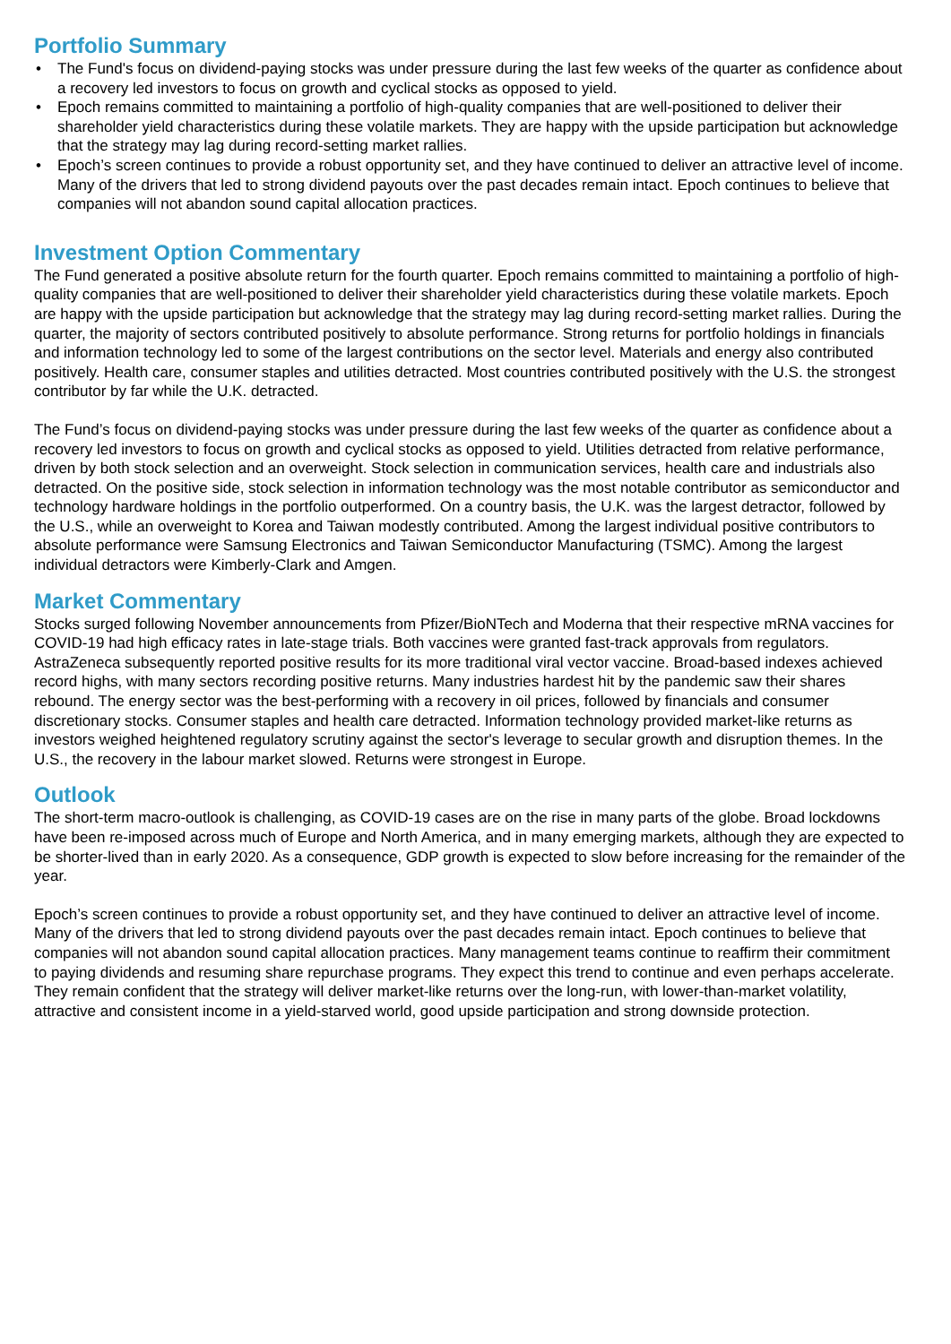Portfolio Summary
• The Fund's focus on dividend-paying stocks was under pressure during the last few weeks of the quarter as confidence about a recovery led investors to focus on growth and cyclical stocks as opposed to yield.
• Epoch remains committed to maintaining a portfolio of high-quality companies that are well-positioned to deliver their shareholder yield characteristics during these volatile markets. They are happy with the upside participation but acknowledge that the strategy may lag during record-setting market rallies.
• Epoch’s screen continues to provide a robust opportunity set, and they have continued to deliver an attractive level of income. Many of the drivers that led to strong dividend payouts over the past decades remain intact. Epoch continues to believe that companies will not abandon sound capital allocation practices.
Investment Option Commentary
The Fund generated a positive absolute return for the fourth quarter. Epoch remains committed to maintaining a portfolio of high-quality companies that are well-positioned to deliver their shareholder yield characteristics during these volatile markets. Epoch are happy with the upside participation but acknowledge that the strategy may lag during record-setting market rallies. During the quarter, the majority of sectors contributed positively to absolute performance. Strong returns for portfolio holdings in financials and information technology led to some of the largest contributions on the sector level. Materials and energy also contributed positively. Health care, consumer staples and utilities detracted. Most countries contributed positively with the U.S. the strongest contributor by far while the U.K. detracted.
The Fund’s focus on dividend-paying stocks was under pressure during the last few weeks of the quarter as confidence about a recovery led investors to focus on growth and cyclical stocks as opposed to yield. Utilities detracted from relative performance, driven by both stock selection and an overweight. Stock selection in communication services, health care and industrials also detracted. On the positive side, stock selection in information technology was the most notable contributor as semiconductor and technology hardware holdings in the portfolio outperformed. On a country basis, the U.K. was the largest detractor, followed by the U.S., while an overweight to Korea and Taiwan modestly contributed. Among the largest individual positive contributors to absolute performance were Samsung Electronics and Taiwan Semiconductor Manufacturing (TSMC). Among the largest individual detractors were Kimberly-Clark and Amgen.
Market Commentary
Stocks surged following November announcements from Pfizer/BioNTech and Moderna that their respective mRNA vaccines for COVID-19 had high efficacy rates in late-stage trials. Both vaccines were granted fast-track approvals from regulators. AstraZeneca subsequently reported positive results for its more traditional viral vector vaccine. Broad-based indexes achieved record highs, with many sectors recording positive returns. Many industries hardest hit by the pandemic saw their shares rebound. The energy sector was the best-performing with a recovery in oil prices, followed by financials and consumer discretionary stocks. Consumer staples and health care detracted. Information technology provided market-like returns as investors weighed heightened regulatory scrutiny against the sector's leverage to secular growth and disruption themes. In the U.S., the recovery in the labour market slowed. Returns were strongest in Europe.
Outlook
The short-term macro-outlook is challenging, as COVID-19 cases are on the rise in many parts of the globe. Broad lockdowns have been re-imposed across much of Europe and North America, and in many emerging markets, although they are expected to be shorter-lived than in early 2020. As a consequence, GDP growth is expected to slow before increasing for the remainder of the year.
Epoch’s screen continues to provide a robust opportunity set, and they have continued to deliver an attractive level of income. Many of the drivers that led to strong dividend payouts over the past decades remain intact. Epoch continues to believe that companies will not abandon sound capital allocation practices. Many management teams continue to reaffirm their commitment to paying dividends and resuming share repurchase programs. They expect this trend to continue and even perhaps accelerate. They remain confident that the strategy will deliver market-like returns over the long-run, with lower-than-market volatility, attractive and consistent income in a yield-starved world, good upside participation and strong downside protection.